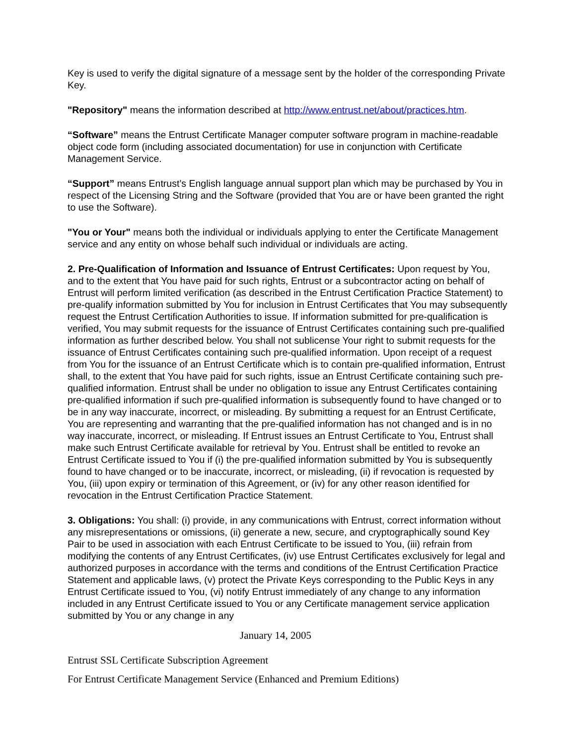Key is used to verify the digital signature of a message sent by the holder of the corresponding Private Key.
"Repository" means the information described at http://www.entrust.net/about/practices.htm.
“Software” means the Entrust Certificate Manager computer software program in machine-readable object code form (including associated documentation) for use in conjunction with Certificate Management Service.
“Support” means Entrust’s English language annual support plan which may be purchased by You in respect of the Licensing String and the Software (provided that You are or have been granted the right to use the Software).
"You or Your" means both the individual or individuals applying to enter the Certificate Management service and any entity on whose behalf such individual or individuals are acting.
2. Pre-Qualification of Information and Issuance of Entrust Certificates: Upon request by You, and to the extent that You have paid for such rights, Entrust or a subcontractor acting on behalf of Entrust will perform limited verification (as described in the Entrust Certification Practice Statement) to pre-qualify information submitted by You for inclusion in Entrust Certificates that You may subsequently request the Entrust Certification Authorities to issue. If information submitted for pre-qualification is verified, You may submit requests for the issuance of Entrust Certificates containing such pre-qualified information as further described below. You shall not sublicense Your right to submit requests for the issuance of Entrust Certificates containing such pre-qualified information. Upon receipt of a request from You for the issuance of an Entrust Certificate which is to contain pre-qualified information, Entrust shall, to the extent that You have paid for such rights, issue an Entrust Certificate containing such pre-qualified information. Entrust shall be under no obligation to issue any Entrust Certificates containing pre-qualified information if such pre-qualified information is subsequently found to have changed or to be in any way inaccurate, incorrect, or misleading. By submitting a request for an Entrust Certificate, You are representing and warranting that the pre-qualified information has not changed and is in no way inaccurate, incorrect, or misleading. If Entrust issues an Entrust Certificate to You, Entrust shall make such Entrust Certificate available for retrieval by You. Entrust shall be entitled to revoke an Entrust Certificate issued to You if (i) the pre-qualified information submitted by You is subsequently found to have changed or to be inaccurate, incorrect, or misleading, (ii) if revocation is requested by You, (iii) upon expiry or termination of this Agreement, or (iv) for any other reason identified for revocation in the Entrust Certification Practice Statement.
3. Obligations: You shall: (i) provide, in any communications with Entrust, correct information without any misrepresentations or omissions, (ii) generate a new, secure, and cryptographically sound Key Pair to be used in association with each Entrust Certificate to be issued to You, (iii) refrain from modifying the contents of any Entrust Certificates, (iv) use Entrust Certificates exclusively for legal and authorized purposes in accordance with the terms and conditions of the Entrust Certification Practice Statement and applicable laws, (v) protect the Private Keys corresponding to the Public Keys in any Entrust Certificate issued to You, (vi) notify Entrust immediately of any change to any information included in any Entrust Certificate issued to You or any Certificate management service application submitted by You or any change in any
January 14, 2005
Entrust SSL Certificate Subscription Agreement
For Entrust Certificate Management Service (Enhanced and Premium Editions)